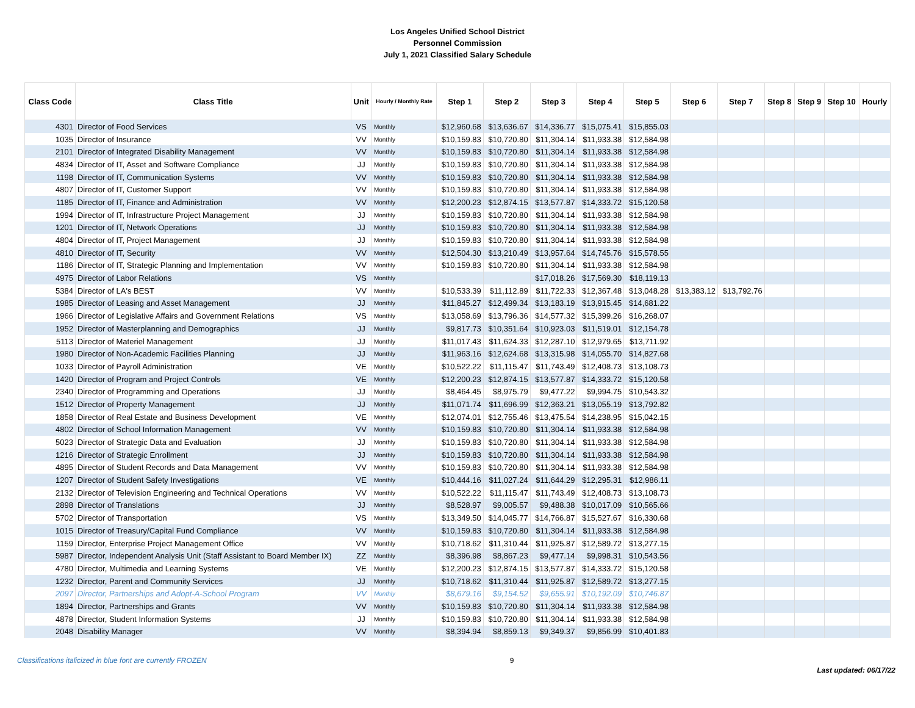Los Angeles Unified School District
Personnel Commission
July 1, 2021 Classified Salary Schedule
| Class Code | Class Title | Unit | Hourly / Monthly Rate | Step 1 | Step 2 | Step 3 | Step 4 | Step 5 | Step 6 | Step 7 | Step 8 | Step 9 | Step 10 | Hourly |
| --- | --- | --- | --- | --- | --- | --- | --- | --- | --- | --- | --- | --- | --- | --- |
| 4301 | Director of Food Services | VS | Monthly | $12,960.68 | $13,636.67 | $14,336.77 | $15,075.41 | $15,855.03 | | | | | | |
| 1035 | Director of Insurance | VV | Monthly | $10,159.83 | $10,720.80 | $11,304.14 | $11,933.38 | $12,584.98 | | | | | | |
| 2101 | Director of Integrated Disability Management | VV | Monthly | $10,159.83 | $10,720.80 | $11,304.14 | $11,933.38 | $12,584.98 | | | | | | |
| 4834 | Director of IT, Asset and Software Compliance | JJ | Monthly | $10,159.83 | $10,720.80 | $11,304.14 | $11,933.38 | $12,584.98 | | | | | | |
| 1198 | Director of IT, Communication Systems | VV | Monthly | $10,159.83 | $10,720.80 | $11,304.14 | $11,933.38 | $12,584.98 | | | | | | |
| 4807 | Director of IT, Customer Support | VV | Monthly | $10,159.83 | $10,720.80 | $11,304.14 | $11,933.38 | $12,584.98 | | | | | | |
| 1185 | Director of IT, Finance and Administration | VV | Monthly | $12,200.23 | $12,874.15 | $13,577.87 | $14,333.72 | $15,120.58 | | | | | | |
| 1994 | Director of IT, Infrastructure Project Management | JJ | Monthly | $10,159.83 | $10,720.80 | $11,304.14 | $11,933.38 | $12,584.98 | | | | | | |
| 1201 | Director of IT, Network Operations | JJ | Monthly | $10,159.83 | $10,720.80 | $11,304.14 | $11,933.38 | $12,584.98 | | | | | | |
| 4804 | Director of IT, Project Management | JJ | Monthly | $10,159.83 | $10,720.80 | $11,304.14 | $11,933.38 | $12,584.98 | | | | | | |
| 4810 | Director of IT, Security | VV | Monthly | $12,504.30 | $13,210.49 | $13,957.64 | $14,745.76 | $15,578.55 | | | | | | |
| 1186 | Director of IT, Strategic Planning and Implementation | VV | Monthly | $10,159.83 | $10,720.80 | $11,304.14 | $11,933.38 | $12,584.98 | | | | | | |
| 4975 | Director of Labor Relations | VS | Monthly | | | $17,018.26 | $17,569.30 | $18,119.13 | | | | | | |
| 5384 | Director of LA's BEST | VV | Monthly | $10,533.39 | $11,112.89 | $11,722.33 | $12,367.48 | $13,048.28 | $13,383.12 | $13,792.76 | | | | |
| 1985 | Director of Leasing and Asset Management | JJ | Monthly | $11,845.27 | $12,499.34 | $13,183.19 | $13,915.45 | $14,681.22 | | | | | | |
| 1966 | Director of Legislative Affairs and Government Relations | VS | Monthly | $13,058.69 | $13,796.36 | $14,577.32 | $15,399.26 | $16,268.07 | | | | | | |
| 1952 | Director of Masterplanning and Demographics | JJ | Monthly | $9,817.73 | $10,351.64 | $10,923.03 | $11,519.01 | $12,154.78 | | | | | | |
| 5113 | Director of Materiel Management | JJ | Monthly | $11,017.43 | $11,624.33 | $12,287.10 | $12,979.65 | $13,711.92 | | | | | | |
| 1980 | Director of Non-Academic Facilities Planning | JJ | Monthly | $11,963.16 | $12,624.68 | $13,315.98 | $14,055.70 | $14,827.68 | | | | | | |
| 1033 | Director of Payroll Administration | VE | Monthly | $10,522.22 | $11,115.47 | $11,743.49 | $12,408.73 | $13,108.73 | | | | | | |
| 1420 | Director of Program and Project Controls | VE | Monthly | $12,200.23 | $12,874.15 | $13,577.87 | $14,333.72 | $15,120.58 | | | | | | |
| 2340 | Director of Programming and Operations | JJ | Monthly | $8,464.45 | $8,975.79 | $9,477.22 | $9,994.75 | $10,543.32 | | | | | | |
| 1512 | Director of Property Management | JJ | Monthly | $11,071.74 | $11,696.99 | $12,363.21 | $13,055.19 | $13,792.82 | | | | | | |
| 1858 | Director of Real Estate and Business Development | VE | Monthly | $12,074.01 | $12,755.46 | $13,475.54 | $14,238.95 | $15,042.15 | | | | | | |
| 4802 | Director of School Information Management | VV | Monthly | $10,159.83 | $10,720.80 | $11,304.14 | $11,933.38 | $12,584.98 | | | | | | |
| 5023 | Director of Strategic Data and Evaluation | JJ | Monthly | $10,159.83 | $10,720.80 | $11,304.14 | $11,933.38 | $12,584.98 | | | | | | |
| 1216 | Director of Strategic Enrollment | JJ | Monthly | $10,159.83 | $10,720.80 | $11,304.14 | $11,933.38 | $12,584.98 | | | | | | |
| 4895 | Director of Student Records and Data Management | VV | Monthly | $10,159.83 | $10,720.80 | $11,304.14 | $11,933.38 | $12,584.98 | | | | | | |
| 1207 | Director of Student Safety Investigations | VE | Monthly | $10,444.16 | $11,027.24 | $11,644.29 | $12,295.31 | $12,986.11 | | | | | | |
| 2132 | Director of Television Engineering and Technical Operations | VV | Monthly | $10,522.22 | $11,115.47 | $11,743.49 | $12,408.73 | $13,108.73 | | | | | | |
| 2898 | Director of Translations | JJ | Monthly | $8,528.97 | $9,005.57 | $9,488.38 | $10,017.09 | $10,565.66 | | | | | | |
| 5702 | Director of Transportation | VS | Monthly | $13,349.50 | $14,045.77 | $14,766.87 | $15,527.67 | $16,330.68 | | | | | | |
| 1015 | Director of Treasury/Capital Fund Compliance | VV | Monthly | $10,159.83 | $10,720.80 | $11,304.14 | $11,933.38 | $12,584.98 | | | | | | |
| 1159 | Director, Enterprise Project Management Office | VV | Monthly | $10,718.62 | $11,310.44 | $11,925.87 | $12,589.72 | $13,277.15 | | | | | | |
| 5987 | Director, Independent Analysis Unit (Staff Assistant to Board Member IX) | ZZ | Monthly | $8,396.98 | $8,867.23 | $9,477.14 | $9,998.31 | $10,543.56 | | | | | | |
| 4780 | Director, Multimedia and Learning Systems | VE | Monthly | $12,200.23 | $12,874.15 | $13,577.87 | $14,333.72 | $15,120.58 | | | | | | |
| 1232 | Director, Parent and Community Services | JJ | Monthly | $10,718.62 | $11,310.44 | $11,925.87 | $12,589.72 | $13,277.15 | | | | | | |
| 2097 | Director, Partnerships and Adopt-A-School Program | VV | Monthly | $8,679.16 | $9,154.52 | $9,655.91 | $10,192.09 | $10,746.87 | | | | | | |
| 1894 | Director, Partnerships and Grants | VV | Monthly | $10,159.83 | $10,720.80 | $11,304.14 | $11,933.38 | $12,584.98 | | | | | | |
| 4878 | Director, Student Information Systems | JJ | Monthly | $10,159.83 | $10,720.80 | $11,304.14 | $11,933.38 | $12,584.98 | | | | | | |
| 2048 | Disability Manager | VV | Monthly | $8,394.94 | $8,859.13 | $9,349.37 | $9,856.99 | $10,401.83 | | | | | | |
Classifications italicized in blue font are currently FROZEN 9 Last updated: 06/17/22